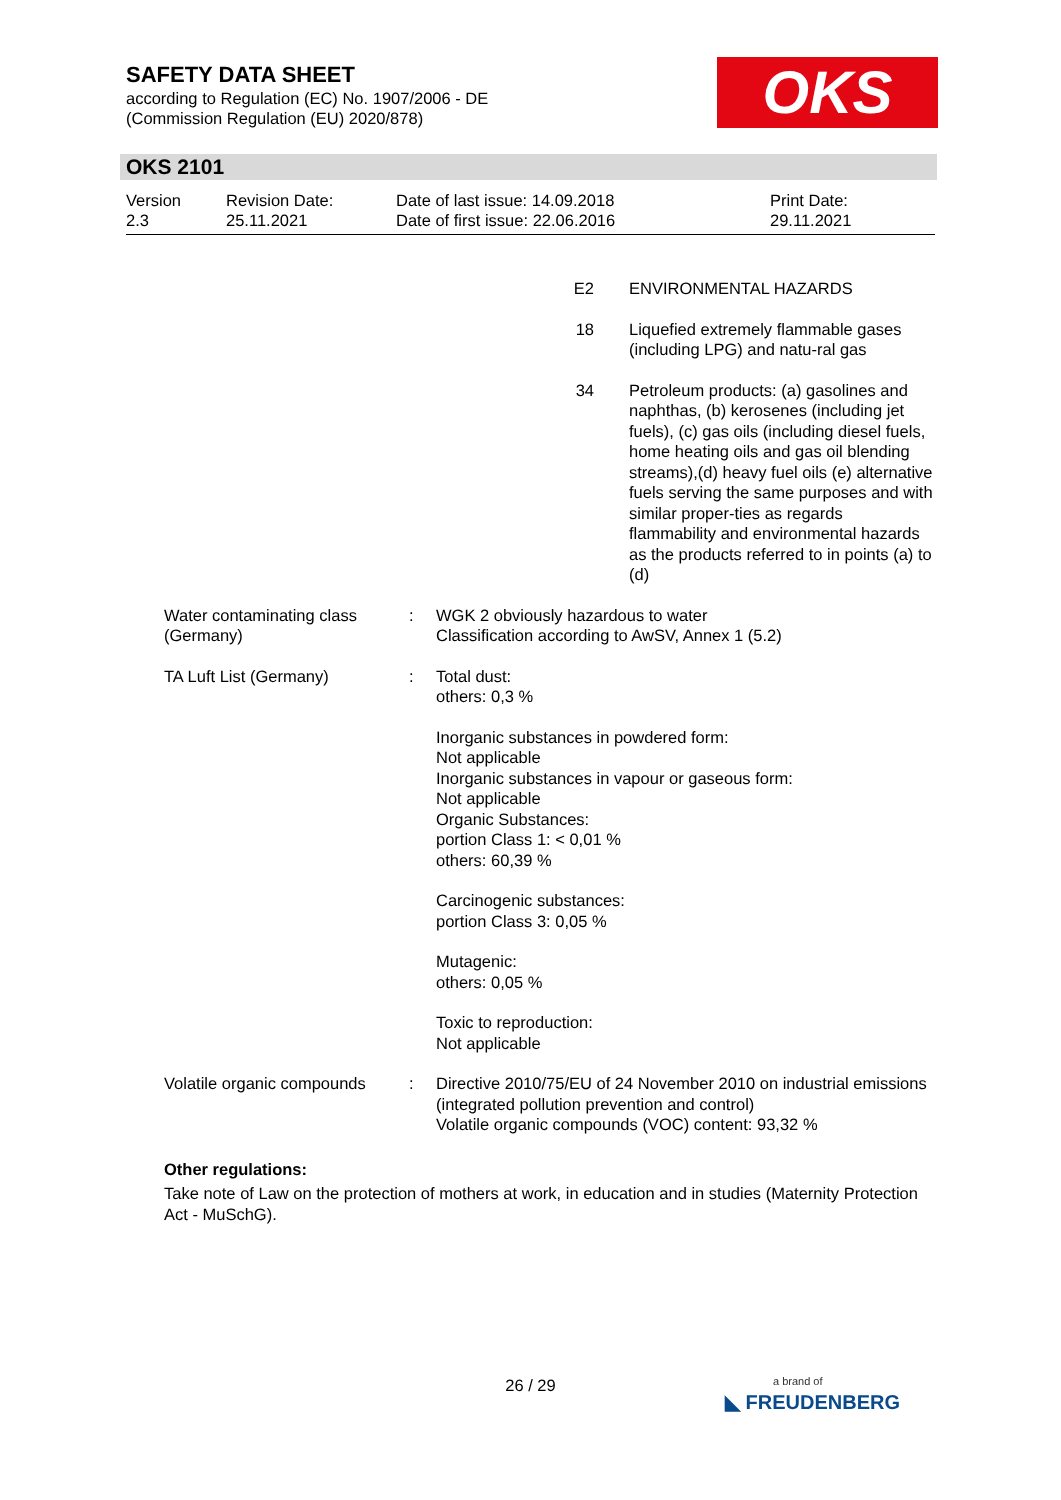SAFETY DATA SHEET
according to Regulation (EC) No. 1907/2006 - DE
(Commission Regulation (EU) 2020/878)
OKS
OKS 2101
Version
2.3
Revision Date:
25.11.2021
Date of last issue: 14.09.2018
Date of first issue: 22.06.2016
Print Date:
29.11.2021
| E2 | ENVIRONMENTAL HAZARDS |
| 18 | Liquefied extremely flammable gases (including LPG) and natu-ral gas |
| 34 | Petroleum products: (a) gasolines and naphthas, (b) kerosenes (including jet fuels), (c) gas oils (including diesel fuels, home heating oils and gas oil blending streams),(d) heavy fuel oils (e) alternative fuels serving the same purposes and with similar proper-ties as regards flammability and environmental hazards as the products referred to in points (a) to (d) |
| Water contaminating class (Germany) | : | WGK 2 obviously hazardous to water Classification according to AwSV, Annex 1 (5.2) |
| TA Luft List (Germany) | : | Total dust: others: 0,3 % Inorganic substances in powdered form: Not applicable Inorganic substances in vapour or gaseous form: Not applicable Organic Substances: portion Class 1: < 0,01 % others: 60,39 % Carcinogenic substances: portion Class 3: 0,05 % Mutagenic: others: 0,05 % Toxic to reproduction: Not applicable |
| Volatile organic compounds | : | Directive 2010/75/EU of 24 November 2010 on industrial emissions (integrated pollution prevention and control) Volatile organic compounds (VOC) content: 93,32 % |
Other regulations:
Take note of Law on the protection of mothers at work, in education and in studies (Maternity Protection Act - MuSchG).
26 / 29
a brand of
◣ FREUDENBERG